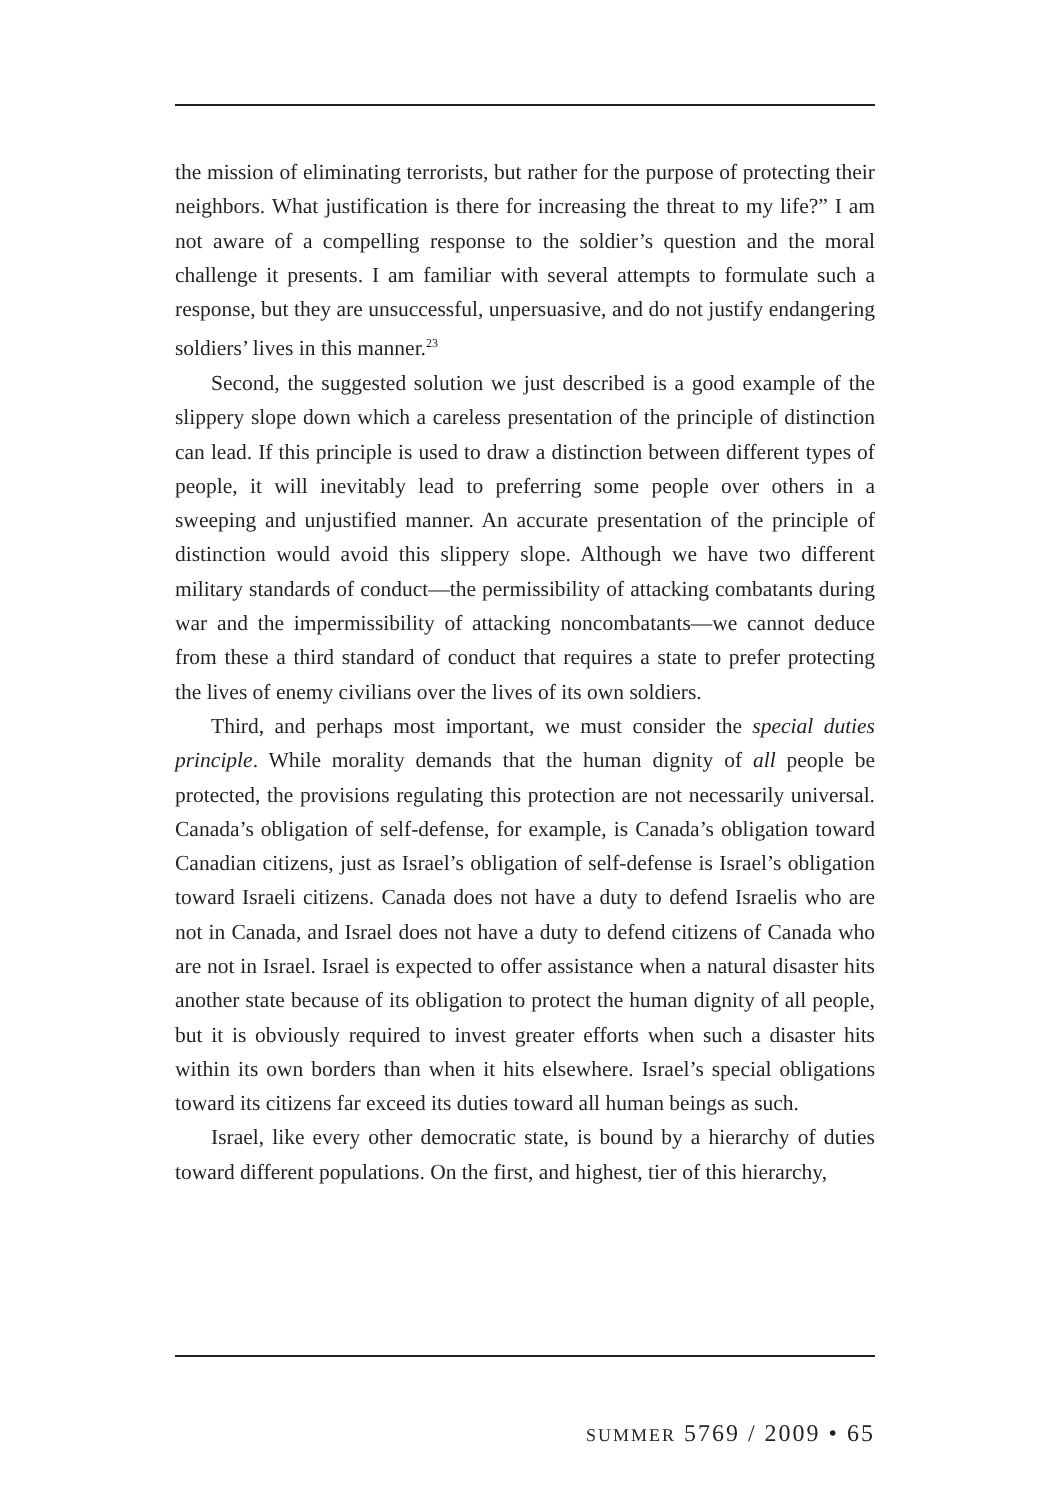the mission of eliminating terrorists, but rather for the purpose of protecting their neighbors. What justification is there for increasing the threat to my life?” I am not aware of a compelling response to the soldier’s question and the moral challenge it presents. I am familiar with several attempts to formulate such a response, but they are unsuccessful, unpersuasive, and do not justify endangering soldiers’ lives in this manner.<sup>23</sup>
Second, the suggested solution we just described is a good example of the slippery slope down which a careless presentation of the principle of distinction can lead. If this principle is used to draw a distinction between different types of people, it will inevitably lead to preferring some people over others in a sweeping and unjustified manner. An accurate presentation of the principle of distinction would avoid this slippery slope. Although we have two different military standards of conduct—the permissibility of attacking combatants during war and the impermissibility of attacking noncombatants—we cannot deduce from these a third standard of conduct that requires a state to prefer protecting the lives of enemy civilians over the lives of its own soldiers.
Third, and perhaps most important, we must consider the special duties principle. While morality demands that the human dignity of all people be protected, the provisions regulating this protection are not necessarily universal. Canada’s obligation of self-defense, for example, is Canada’s obligation toward Canadian citizens, just as Israel’s obligation of self-defense is Israel’s obligation toward Israeli citizens. Canada does not have a duty to defend Israelis who are not in Canada, and Israel does not have a duty to defend citizens of Canada who are not in Israel. Israel is expected to offer assistance when a natural disaster hits another state because of its obligation to protect the human dignity of all people, but it is obviously required to invest greater efforts when such a disaster hits within its own borders than when it hits elsewhere. Israel’s special obligations toward its citizens far exceed its duties toward all human beings as such.
Israel, like every other democratic state, is bound by a hierarchy of duties toward different populations. On the first, and highest, tier of this hierarchy,
SUMMER 5769 / 2009 • 65